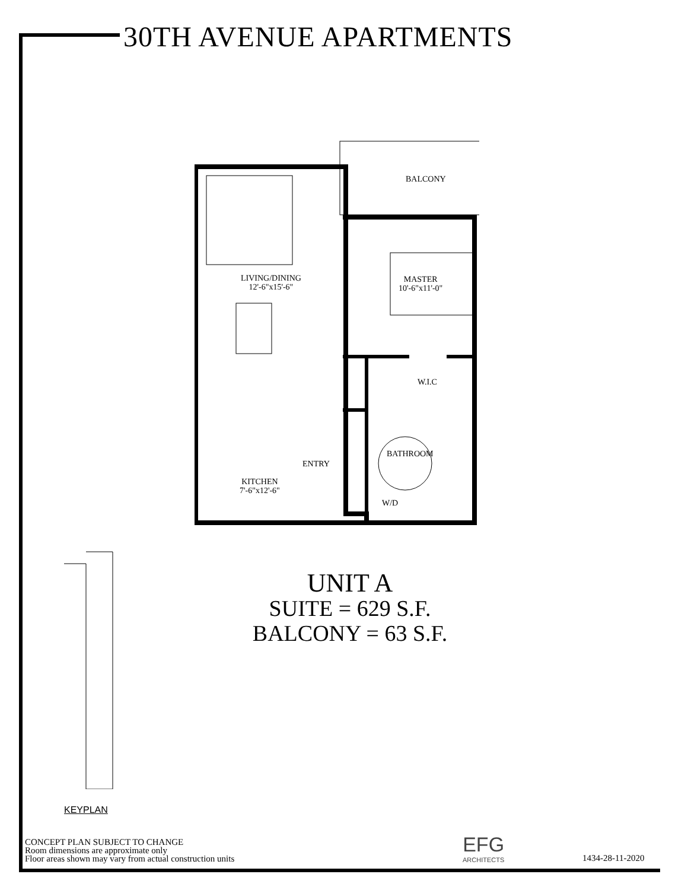30TH AVENUE APARTMENTS
BALCONY
LIVING/DINING
12'-6"x15'-6"
MASTER
10'-6"x11'-0"
W.I.C
BATHROOM
KITCHEN
7'-6"x12'-6"
ENTRY
W/D
KEYPLAN
UNIT A
SUITE = 629 S.F.
BALCONY = 63 S.F.
CONCEPT PLAN SUBJECT TO CHANGE
Room dimensions are approximate only
Floor areas shown may vary from actual construction units
EFG
ARCHITECTS
1434-28-11-2020